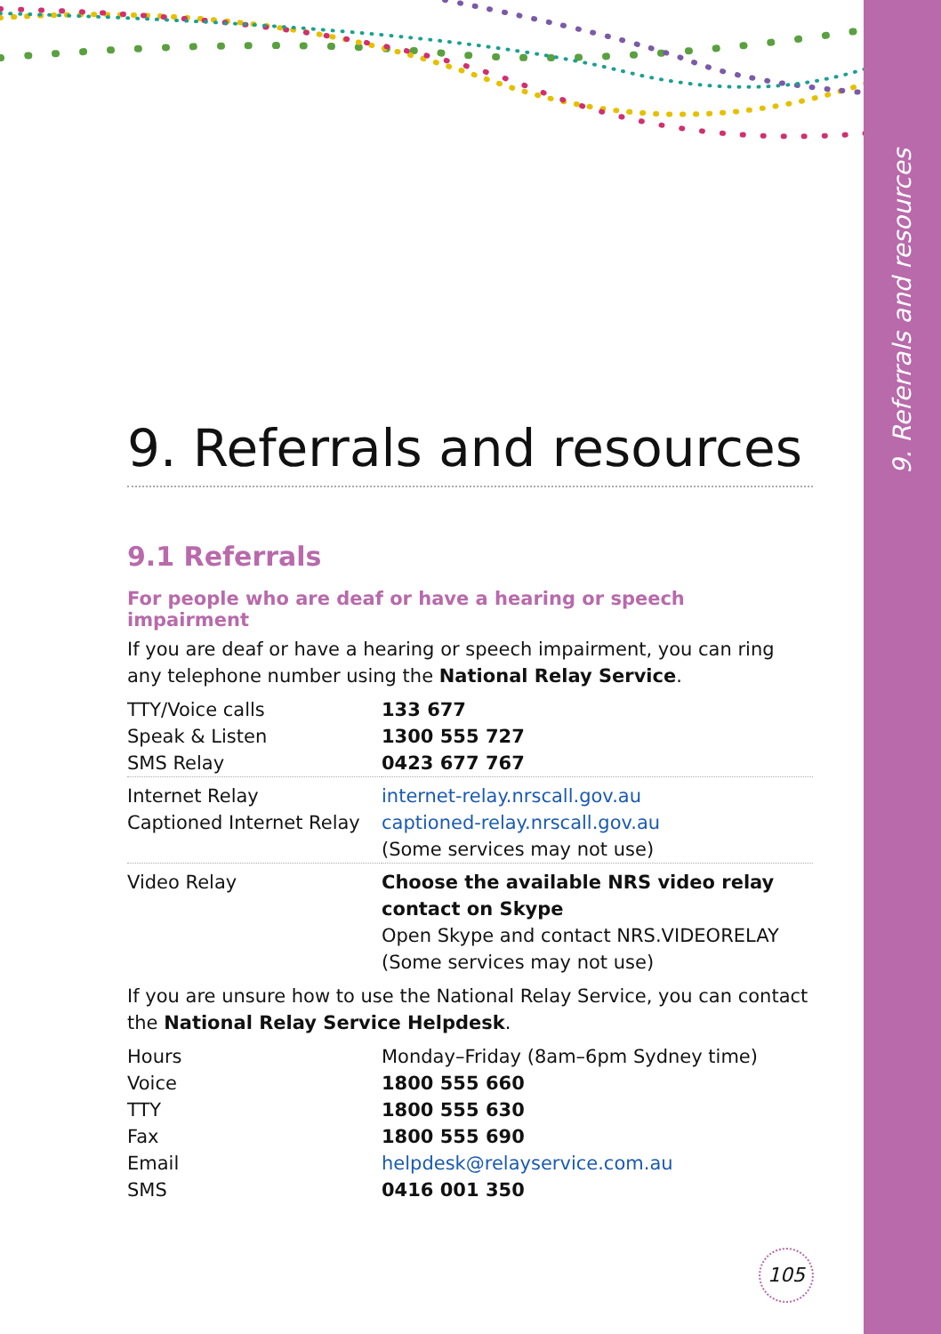9. Referrals and resources
9. Referrals and resources
9.1 Referrals
For people who are deaf or have a hearing or speech impairment
If you are deaf or have a hearing or speech impairment, you can ring any telephone number using the National Relay Service.
| TTY/Voice calls | 133 677 |
| Speak & Listen | 1300 555 727 |
| SMS Relay | 0423 677 767 |
| Internet Relay Captioned Internet Relay | internet-relay.nrscall.gov.au captioned-relay.nrscall.gov.au (Some services may not use) |
| Video Relay | Choose the available NRS video relay contact on Skype Open Skype and contact NRS.VIDEORELAY (Some services may not use) |
If you are unsure how to use the National Relay Service, you can contact the National Relay Service Helpdesk.
| Hours | Monday–Friday (8am–6pm Sydney time) |
| Voice | 1800 555 660 |
| TTY | 1800 555 630 |
| Fax | 1800 555 690 |
| Email | helpdesk@relayservice.com.au |
| SMS | 0416 001 350 |
105